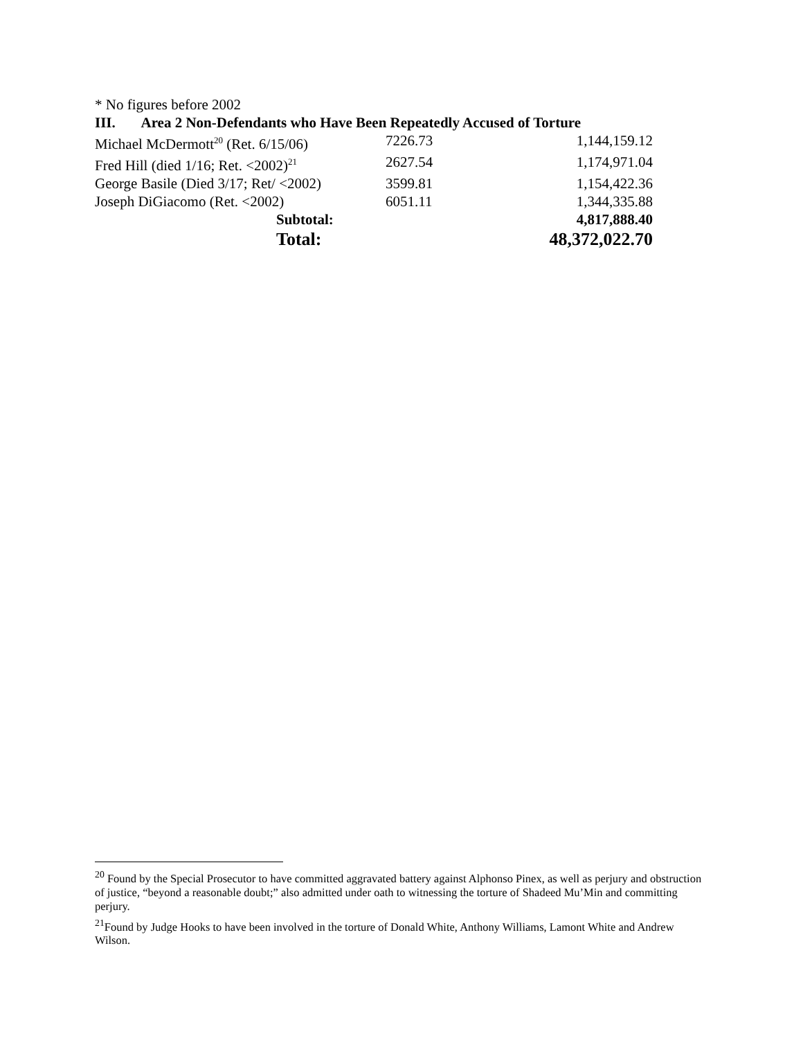* No figures before 2002
III. Area 2 Non-Defendants who Have Been Repeatedly Accused of Torture
| Michael McDermott<sup>20</sup> (Ret. 6/15/06) | 7226.73 | 1,144,159.12 |
| Fred Hill (died 1/16; Ret. <2002)<sup>21</sup> | 2627.54 | 1,174,971.04 |
| George Basile (Died 3/17; Ret/ <2002) | 3599.81 | 1,154,422.36 |
| Joseph DiGiacomo (Ret. <2002) | 6051.11 | 1,344,335.88 |
| Subtotal: | | 4,817,888.40 |
| Total: | | 48,372,022.70 |
<sup>20</sup> Found by the Special Prosecutor to have committed aggravated battery against Alphonso Pinex, as well as perjury and obstruction of justice, “beyond a reasonable doubt;” also admitted under oath to witnessing the torture of Shadeed Mu’Min and committing perjury.
<sup>21</sup> Found by Judge Hooks to have been involved in the torture of Donald White, Anthony Williams, Lamont White and Andrew Wilson.